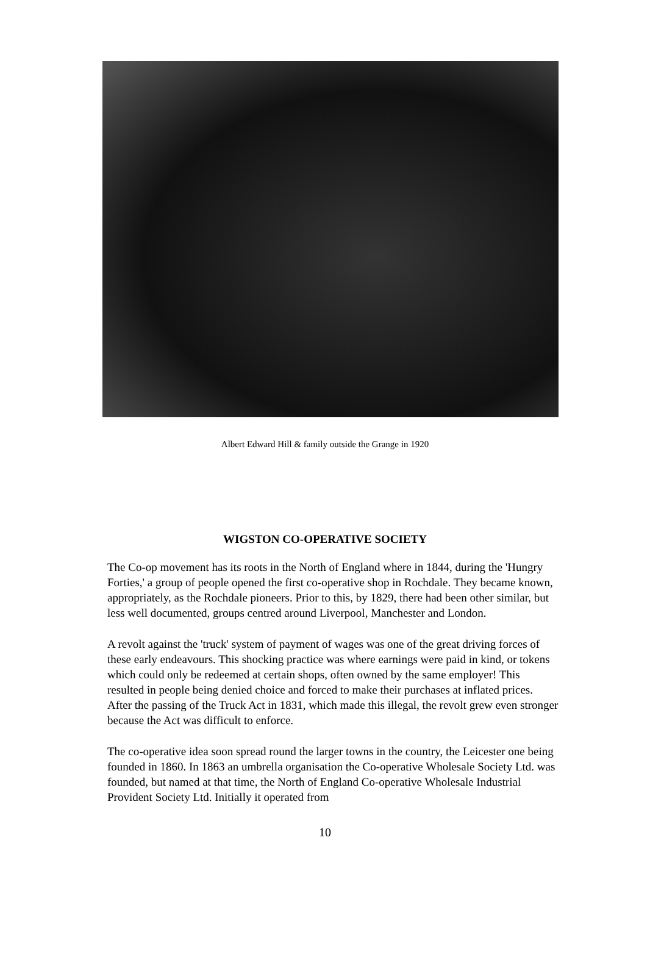Albert Edward Hill & family outside the Grange in 1920
WIGSTON CO-OPERATIVE SOCIETY
The Co-op movement has its roots in the North of England where in 1844, during the 'Hungry Forties,' a group of people opened the first co-operative shop in Rochdale. They became known, appropriately, as the Rochdale pioneers. Prior to this, by 1829, there had been other similar, but less well documented, groups centred around Liverpool, Manchester and London.
A revolt against the 'truck' system of payment of wages was one of the great driving forces of these early endeavours. This shocking practice was where earnings were paid in kind, or tokens which could only be redeemed at certain shops, often owned by the same employer! This resulted in people being denied choice and forced to make their purchases at inflated prices. After the passing of the Truck Act in 1831, which made this illegal, the revolt grew even stronger because the Act was difficult to enforce.
The co-operative idea soon spread round the larger towns in the country, the Leicester one being founded in 1860. In 1863 an umbrella organisation the Co-operative Wholesale Society Ltd. was founded, but named at that time, the North of England Co-operative Wholesale Industrial Provident Society Ltd. Initially it operated from
10